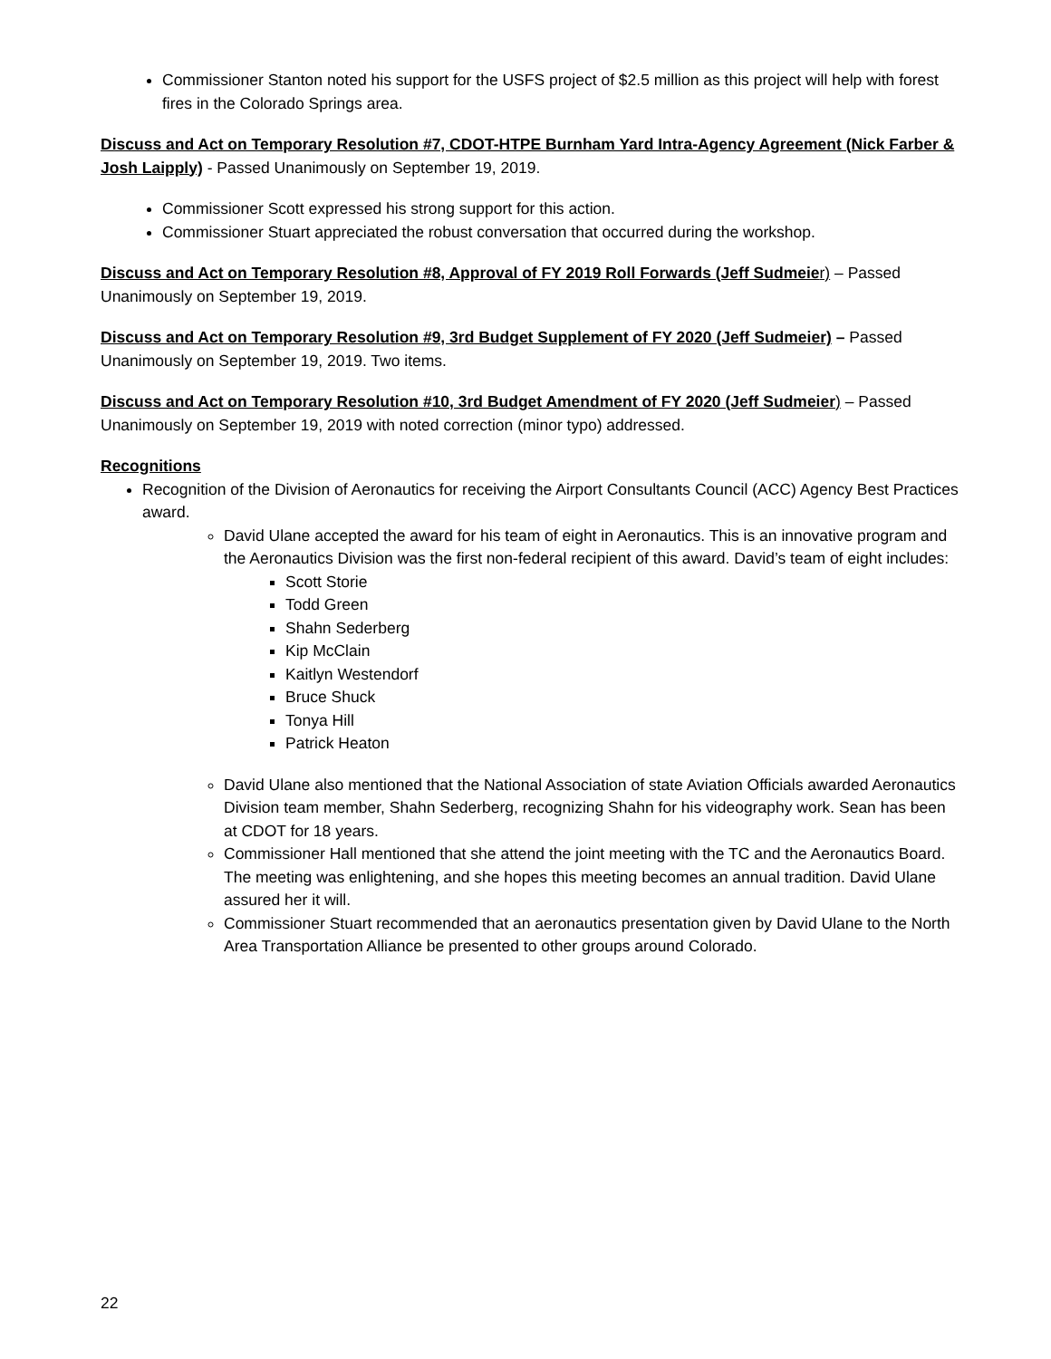Commissioner Stanton noted his support for the USFS project of $2.5 million as this project will help with forest fires in the Colorado Springs area.
Discuss and Act on Temporary Resolution #7, CDOT-HTPE Burnham Yard Intra-Agency Agreement (Nick Farber & Josh Laipply) - Passed Unanimously on September 19, 2019.
Commissioner Scott expressed his strong support for this action.
Commissioner Stuart appreciated the robust conversation that occurred during the workshop.
Discuss and Act on Temporary Resolution #8, Approval of FY 2019 Roll Forwards (Jeff Sudmeie r) – Passed Unanimously on September 19, 2019.
Discuss and Act on Temporary Resolution #9, 3rd Budget Supplement of FY 2020 (Jeff Sudmeier) – Passed Unanimously on September 19, 2019. Two items.
Discuss and Act on Temporary Resolution #10, 3rd Budget Amendment of FY 2020 (Jeff Sudmeier) – Passed Unanimously on September 19, 2019 with noted correction (minor typo) addressed.
Recognitions
Recognition of the Division of Aeronautics for receiving the Airport Consultants Council (ACC) Agency Best Practices award.
David Ulane accepted the award for his team of eight in Aeronautics. This is an innovative program and the Aeronautics Division was the first non-federal recipient of this award. David’s team of eight includes:
Scott Storie
Todd Green
Shahn Sederberg
Kip McClain
Kaitlyn Westendorf
Bruce Shuck
Tonya Hill
Patrick Heaton
David Ulane also mentioned that the National Association of state Aviation Officials awarded Aeronautics Division team member, Shahn Sederberg, recognizing Shahn for his videography work. Sean has been at CDOT for 18 years.
Commissioner Hall mentioned that she attend the joint meeting with the TC and the Aeronautics Board. The meeting was enlightening, and she hopes this meeting becomes an annual tradition. David Ulane assured her it will.
Commissioner Stuart recommended that an aeronautics presentation given by David Ulane to the North Area Transportation Alliance be presented to other groups around Colorado.
22